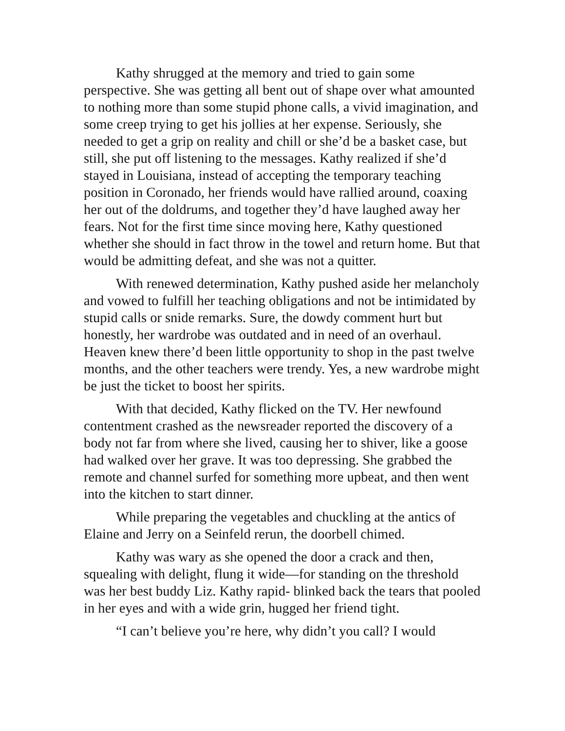Kathy shrugged at the memory and tried to gain some perspective. She was getting all bent out of shape over what amounted to nothing more than some stupid phone calls, a vivid imagination, and some creep trying to get his jollies at her expense. Seriously, she needed to get a grip on reality and chill or she’d be a basket case, but still, she put off listening to the messages. Kathy realized if she’d stayed in Louisiana, instead of accepting the temporary teaching position in Coronado, her friends would have rallied around, coaxing her out of the doldrums, and together they’d have laughed away her fears. Not for the first time since moving here, Kathy questioned whether she should in fact throw in the towel and return home. But that would be admitting defeat, and she was not a quitter.
With renewed determination, Kathy pushed aside her melancholy and vowed to fulfill her teaching obligations and not be intimidated by stupid calls or snide remarks. Sure, the dowdy comment hurt but honestly, her wardrobe was outdated and in need of an overhaul. Heaven knew there’d been little opportunity to shop in the past twelve months, and the other teachers were trendy. Yes, a new wardrobe might be just the ticket to boost her spirits.
With that decided, Kathy flicked on the TV. Her newfound contentment crashed as the newsreader reported the discovery of a body not far from where she lived, causing her to shiver, like a goose had walked over her grave. It was too depressing. She grabbed the remote and channel surfed for something more upbeat, and then went into the kitchen to start dinner.
While preparing the vegetables and chuckling at the antics of Elaine and Jerry on a Seinfeld rerun, the doorbell chimed.
Kathy was wary as she opened the door a crack and then, squealing with delight, flung it wide—for standing on the threshold was her best buddy Liz. Kathy rapid- blinked back the tears that pooled in her eyes and with a wide grin, hugged her friend tight.
“I can’t believe you’re here, why didn’t you call? I would